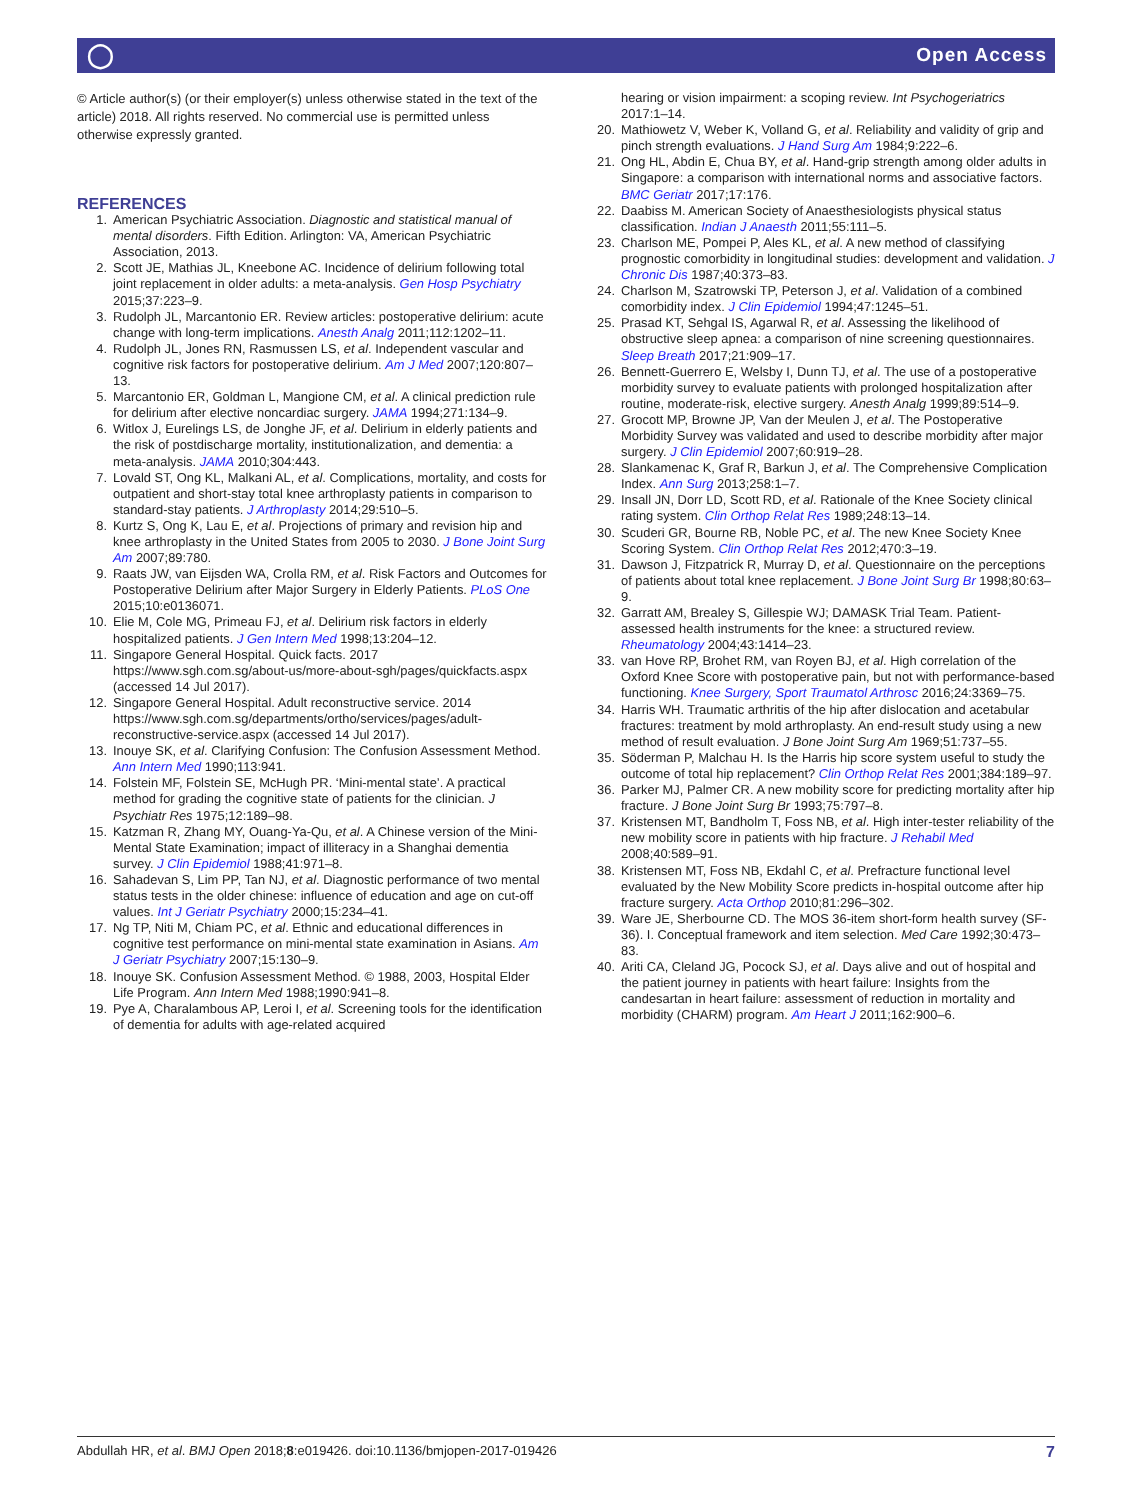◯ Open Access
© Article author(s) (or their employer(s) unless otherwise stated in the text of the article) 2018. All rights reserved. No commercial use is permitted unless otherwise expressly granted.
REFERENCES
1. American Psychiatric Association. Diagnostic and statistical manual of mental disorders. Fifth Edition. Arlington: VA, American Psychiatric Association, 2013.
2. Scott JE, Mathias JL, Kneebone AC. Incidence of delirium following total joint replacement in older adults: a meta-analysis. Gen Hosp Psychiatry 2015;37:223–9.
3. Rudolph JL, Marcantonio ER. Review articles: postoperative delirium: acute change with long-term implications. Anesth Analg 2011;112:1202–11.
4. Rudolph JL, Jones RN, Rasmussen LS, et al. Independent vascular and cognitive risk factors for postoperative delirium. Am J Med 2007;120:807–13.
5. Marcantonio ER, Goldman L, Mangione CM, et al. A clinical prediction rule for delirium after elective noncardiac surgery. JAMA 1994;271:134–9.
6. Witlox J, Eurelings LS, de Jonghe JF, et al. Delirium in elderly patients and the risk of postdischarge mortality, institutionalization, and dementia: a meta-analysis. JAMA 2010;304:443.
7. Lovald ST, Ong KL, Malkani AL, et al. Complications, mortality, and costs for outpatient and short-stay total knee arthroplasty patients in comparison to standard-stay patients. J Arthroplasty 2014;29:510–5.
8. Kurtz S, Ong K, Lau E, et al. Projections of primary and revision hip and knee arthroplasty in the United States from 2005 to 2030. J Bone Joint Surg Am 2007;89:780.
9. Raats JW, van Eijsden WA, Crolla RM, et al. Risk Factors and Outcomes for Postoperative Delirium after Major Surgery in Elderly Patients. PLoS One 2015;10:e0136071.
10. Elie M, Cole MG, Primeau FJ, et al. Delirium risk factors in elderly hospitalized patients. J Gen Intern Med 1998;13:204–12.
11. Singapore General Hospital. Quick facts. 2017 https://www.sgh.com.sg/about-us/more-about-sgh/pages/quickfacts.aspx (accessed 14 Jul 2017).
12. Singapore General Hospital. Adult reconstructive service. 2014 https://www.sgh.com.sg/departments/ortho/services/pages/adult-reconstructive-service.aspx (accessed 14 Jul 2017).
13. Inouye SK, et al. Clarifying Confusion: The Confusion Assessment Method. Ann Intern Med 1990;113:941.
14. Folstein MF, Folstein SE, McHugh PR. ‘Mini-mental state’. A practical method for grading the cognitive state of patients for the clinician. J Psychiatr Res 1975;12:189–98.
15. Katzman R, Zhang MY, Ouang-Ya-Qu, et al. A Chinese version of the Mini-Mental State Examination; impact of illiteracy in a Shanghai dementia survey. J Clin Epidemiol 1988;41:971–8.
16. Sahadevan S, Lim PP, Tan NJ, et al. Diagnostic performance of two mental status tests in the older chinese: influence of education and age on cut-off values. Int J Geriatr Psychiatry 2000;15:234–41.
17. Ng TP, Niti M, Chiam PC, et al. Ethnic and educational differences in cognitive test performance on mini-mental state examination in Asians. Am J Geriatr Psychiatry 2007;15:130–9.
18. Inouye SK. Confusion Assessment Method. © 1988, 2003, Hospital Elder Life Program. Ann Intern Med 1988;1990:941–8.
19. Pye A, Charalambous AP, Leroi I, et al. Screening tools for the identification of dementia for adults with age-related acquired
hearing or vision impairment: a scoping review. Int Psychogeriatrics 2017:1–14.
20. Mathiowetz V, Weber K, Volland G, et al. Reliability and validity of grip and pinch strength evaluations. J Hand Surg Am 1984;9:222–6.
21. Ong HL, Abdin E, Chua BY, et al. Hand-grip strength among older adults in Singapore: a comparison with international norms and associative factors. BMC Geriatr 2017;17:176.
22. Daabiss M. American Society of Anaesthesiologists physical status classification. Indian J Anaesth 2011;55:111–5.
23. Charlson ME, Pompei P, Ales KL, et al. A new method of classifying prognostic comorbidity in longitudinal studies: development and validation. J Chronic Dis 1987;40:373–83.
24. Charlson M, Szatrowski TP, Peterson J, et al. Validation of a combined comorbidity index. J Clin Epidemiol 1994;47:1245–51.
25. Prasad KT, Sehgal IS, Agarwal R, et al. Assessing the likelihood of obstructive sleep apnea: a comparison of nine screening questionnaires. Sleep Breath 2017;21:909–17.
26. Bennett-Guerrero E, Welsby I, Dunn TJ, et al. The use of a postoperative morbidity survey to evaluate patients with prolonged hospitalization after routine, moderate-risk, elective surgery. Anesth Analg 1999;89:514–9.
27. Grocott MP, Browne JP, Van der Meulen J, et al. The Postoperative Morbidity Survey was validated and used to describe morbidity after major surgery. J Clin Epidemiol 2007;60:919–28.
28. Slankamenac K, Graf R, Barkun J, et al. The Comprehensive Complication Index. Ann Surg 2013;258:1–7.
29. Insall JN, Dorr LD, Scott RD, et al. Rationale of the Knee Society clinical rating system. Clin Orthop Relat Res 1989;248:13–14.
30. Scuderi GR, Bourne RB, Noble PC, et al. The new Knee Society Knee Scoring System. Clin Orthop Relat Res 2012;470:3–19.
31. Dawson J, Fitzpatrick R, Murray D, et al. Questionnaire on the perceptions of patients about total knee replacement. J Bone Joint Surg Br 1998;80:63–9.
32. Garratt AM, Brealey S, Gillespie WJ; DAMASK Trial Team. Patient-assessed health instruments for the knee: a structured review. Rheumatology 2004;43:1414–23.
33. van Hove RP, Brohet RM, van Royen BJ, et al. High correlation of the Oxford Knee Score with postoperative pain, but not with performance-based functioning. Knee Surgery, Sport Traumatol Arthrosc 2016;24:3369–75.
34. Harris WH. Traumatic arthritis of the hip after dislocation and acetabular fractures: treatment by mold arthroplasty. An end-result study using a new method of result evaluation. J Bone Joint Surg Am 1969;51:737–55.
35. Söderman P, Malchau H. Is the Harris hip score system useful to study the outcome of total hip replacement? Clin Orthop Relat Res 2001;384:189–97.
36. Parker MJ, Palmer CR. A new mobility score for predicting mortality after hip fracture. J Bone Joint Surg Br 1993;75:797–8.
37. Kristensen MT, Bandholm T, Foss NB, et al. High inter-tester reliability of the new mobility score in patients with hip fracture. J Rehabil Med 2008;40:589–91.
38. Kristensen MT, Foss NB, Ekdahl C, et al. Prefracture functional level evaluated by the New Mobility Score predicts in-hospital outcome after hip fracture surgery. Acta Orthop 2010;81:296–302.
39. Ware JE, Sherbourne CD. The MOS 36-item short-form health survey (SF-36). I. Conceptual framework and item selection. Med Care 1992;30:473–83.
40. Ariti CA, Cleland JG, Pocock SJ, et al. Days alive and out of hospital and the patient journey in patients with heart failure: Insights from the candesartan in heart failure: assessment of reduction in mortality and morbidity (CHARM) program. Am Heart J 2011;162:900–6.
Abdullah HR, et al. BMJ Open 2018;8:e019426. doi:10.1136/bmjopen-2017-019426 7